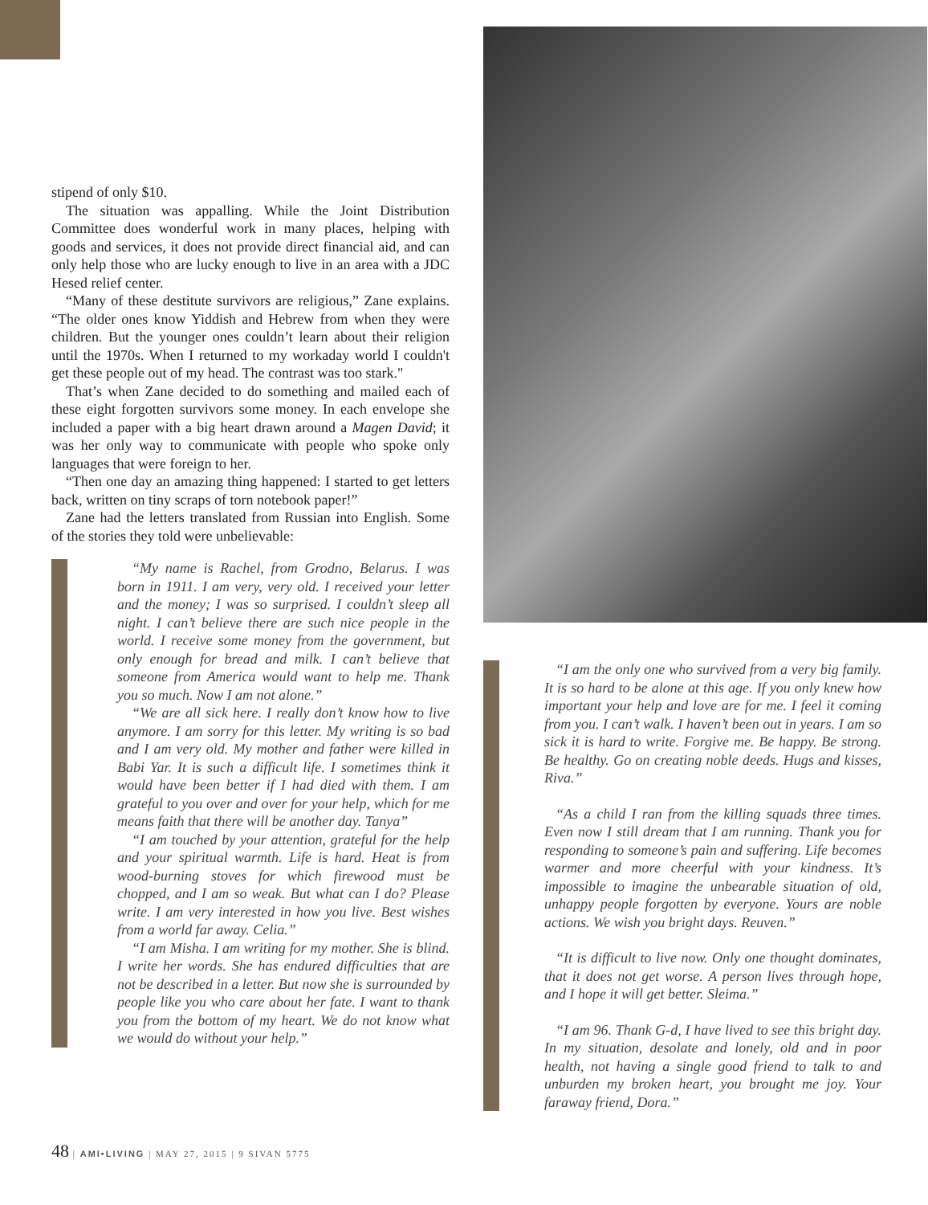stipend of only $10.
The situation was appalling. While the Joint Distribution Committee does wonderful work in many places, helping with goods and services, it does not provide direct financial aid, and can only help those who are lucky enough to live in an area with a JDC Hesed relief center.
“Many of these destitute survivors are religious,” Zane explains. “The older ones know Yiddish and Hebrew from when they were children. But the younger ones couldn’t learn about their religion until the 1970s. When I returned to my workaday world I couldn't get these people out of my head. The contrast was too stark."
That’s when Zane decided to do something and mailed each of these eight forgotten survivors some money. In each envelope she included a paper with a big heart drawn around a Magen David; it was her only way to communicate with people who spoke only languages that were foreign to her.
“Then one day an amazing thing happened: I started to get letters back, written on tiny scraps of torn notebook paper!”
Zane had the letters translated from Russian into English. Some of the stories they told were unbelievable:
“My name is Rachel, from Grodno, Belarus. I was born in 1911. I am very, very old. I received your letter and the money; I was so surprised. I couldn’t sleep all night. I can’t believe there are such nice people in the world. I receive some money from the government, but only enough for bread and milk. I can’t believe that someone from America would want to help me. Thank you so much. Now I am not alone.”
“We are all sick here. I really don’t know how to live anymore. I am sorry for this letter. My writing is so bad and I am very old. My mother and father were killed in Babi Yar. It is such a difficult life. I sometimes think it would have been better if I had died with them. I am grateful to you over and over for your help, which for me means faith that there will be another day. Tanya”
“I am touched by your attention, grateful for the help and your spiritual warmth. Life is hard. Heat is from wood-burning stoves for which firewood must be chopped, and I am so weak. But what can I do? Please write. I am very interested in how you live. Best wishes from a world far away. Celia.”
“I am Misha. I am writing for my mother. She is blind. I write her words. She has endured difficulties that are not be described in a letter. But now she is surrounded by people like you who care about her fate. I want to thank you from the bottom of my heart. We do not know what we would do without your help.”
“I am the only one who survived from a very big family. It is so hard to be alone at this age. If you only knew how important your help and love are for me. I feel it coming from you. I can’t walk. I haven’t been out in years. I am so sick it is hard to write. Forgive me. Be happy. Be strong. Be healthy. Go on creating noble deeds. Hugs and kisses, Riva.”
“As a child I ran from the killing squads three times. Even now I still dream that I am running. Thank you for responding to someone’s pain and suffering. Life becomes warmer and more cheerful with your kindness. It’s impossible to imagine the unbearable situation of old, unhappy people forgotten by everyone. Yours are noble actions. We wish you bright days. Reuven.”
“It is difficult to live now. Only one thought dominates, that it does not get worse. A person lives through hope, and I hope it will get better. Sleima.”
“I am 96. Thank G-d, I have lived to see this bright day. In my situation, desolate and lonely, old and in poor health, not having a single good friend to talk to and unburden my broken heart, you brought me joy. Your faraway friend, Dora.”
48 | AMI•LIVING | MAY 27, 2015 | 9 SIVAN 5775